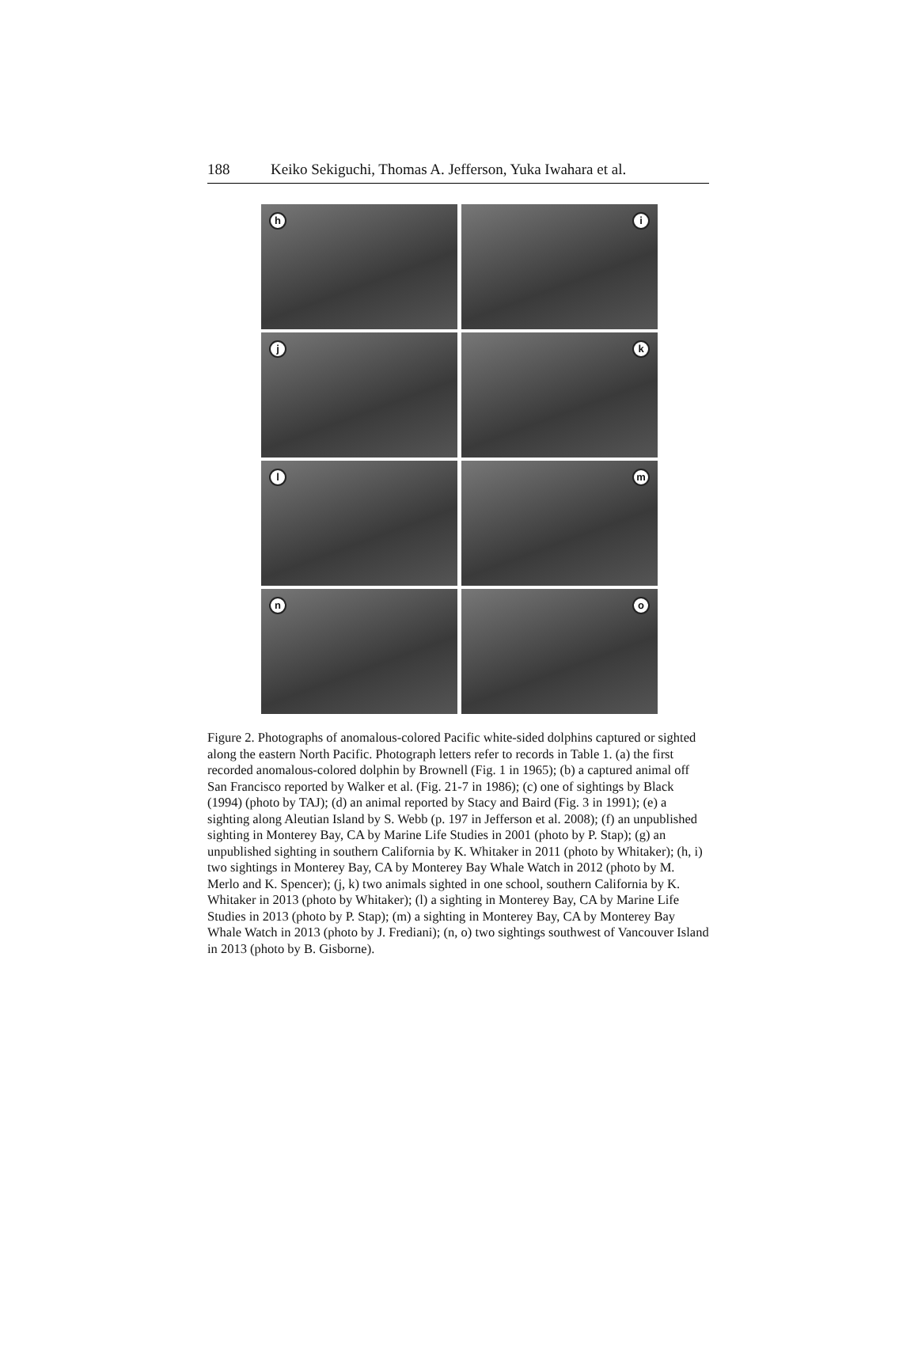188 Keiko Sekiguchi, Thomas A. Jefferson, Yuka Iwahara et al.
h
i
j
k
l
m
n
o
Figure 2. Photographs of anomalous-colored Pacific white-sided dolphins captured or sighted along the eastern North Pacific. Photograph letters refer to records in Table 1. (a) the first recorded anomalous-colored dolphin by Brownell (Fig. 1 in 1965); (b) a captured animal off San Francisco reported by Walker et al. (Fig. 21-7 in 1986); (c) one of sightings by Black (1994) (photo by TAJ); (d) an animal reported by Stacy and Baird (Fig. 3 in 1991); (e) a sighting along Aleutian Island by S. Webb (p. 197 in Jefferson et al. 2008); (f) an unpublished sighting in Monterey Bay, CA by Marine Life Studies in 2001 (photo by P. Stap); (g) an unpublished sighting in southern California by K. Whitaker in 2011 (photo by Whitaker); (h, i) two sightings in Monterey Bay, CA by Monterey Bay Whale Watch in 2012 (photo by M. Merlo and K. Spencer); (j, k) two animals sighted in one school, southern California by K. Whitaker in 2013 (photo by Whitaker); (l) a sighting in Monterey Bay, CA by Marine Life Studies in 2013 (photo by P. Stap); (m) a sighting in Monterey Bay, CA by Monterey Bay Whale Watch in 2013 (photo by J. Frediani); (n, o) two sightings southwest of Vancouver Island in 2013 (photo by B. Gisborne).